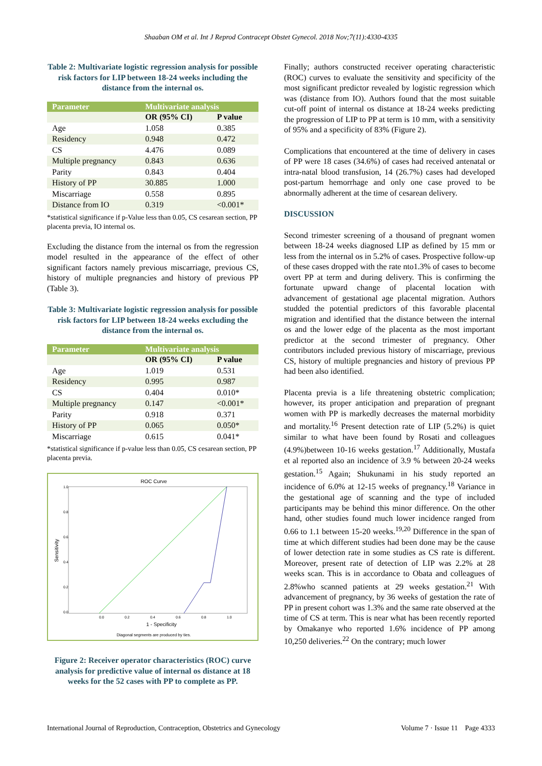Shaaban OM et al. Int J Reprod Contracept Obstet Gynecol. 2018 Nov;7(11):4330-4335
Table 2: Multivariate logistic regression analysis for possible risk factors for LIP between 18-24 weeks including the distance from the internal os.
| Parameter | Multivariate analysis | |
| --- | --- | --- |
| | OR (95% CI) | P value |
| Age | 1.058 | 0.385 |
| Residency | 0.948 | 0.472 |
| CS | 4.476 | 0.089 |
| Multiple pregnancy | 0.843 | 0.636 |
| Parity | 0.843 | 0.404 |
| History of PP | 30.885 | 1.000 |
| Miscarriage | 0.558 | 0.895 |
| Distance from IO | 0.319 | <0.001* |
*statistical significance if p-Value less than 0.05, CS cesarean section, PP placenta previa, IO internal os.
Excluding the distance from the internal os from the regression model resulted in the appearance of the effect of other significant factors namely previous miscarriage, previous CS, history of multiple pregnancies and history of previous PP (Table 3).
Table 3: Multivariate logistic regression analysis for possible risk factors for LIP between 18-24 weeks excluding the distance from the internal os.
| Parameter | Multivariate analysis | |
| --- | --- | --- |
| | OR (95% CI) | P value |
| Age | 1.019 | 0.531 |
| Residency | 0.995 | 0.987 |
| CS | 0.404 | 0.010* |
| Multiple pregnancy | 0.147 | <0.001* |
| Parity | 0.918 | 0.371 |
| History of PP | 0.065 | 0.050* |
| Miscarriage | 0.615 | 0.041* |
*statistical significance if p-value less than 0.05, CS cesarean section, PP placenta previa.
ROC Curve
Sensitivity
1.0
0.8
0.6
0.4
0.2
0.0
0.0
0.2
0.4
0.6
0.8
1.0
1 - Specificity
Diagonal segments are produced by ties.
Figure 2: Receiver operator characteristics (ROC) curve analysis for predictive value of internal os distance at 18 weeks for the 52 cases with PP to complete as PP.
Finally; authors constructed receiver operating characteristic (ROC) curves to evaluate the sensitivity and specificity of the most significant predictor revealed by logistic regression which was (distance from IO). Authors found that the most suitable cut-off point of internal os distance at 18-24 weeks predicting the progression of LIP to PP at term is 10 mm, with a sensitivity of 95% and a specificity of 83% (Figure 2).
Complications that encountered at the time of delivery in cases of PP were 18 cases (34.6%) of cases had received antenatal or intra-natal blood transfusion, 14 (26.7%) cases had developed post-partum hemorrhage and only one case proved to be abnormally adherent at the time of cesarean delivery.
DISCUSSION
Second trimester screening of a thousand of pregnant women between 18-24 weeks diagnosed LIP as defined by 15 mm or less from the internal os in 5.2% of cases. Prospective follow-up of these cases dropped with the rate nto1.3% of cases to become overt PP at term and during delivery. This is confirming the fortunate upward change of placental location with advancement of gestational age placental migration. Authors studded the potential predictors of this favorable placental migration and identified that the distance between the internal os and the lower edge of the placenta as the most important predictor at the second trimester of pregnancy. Other contributors included previous history of miscarriage, previous CS, history of multiple pregnancies and history of previous PP had been also identified.
Placenta previa is a life threatening obstetric complication; however, its proper anticipation and preparation of pregnant women with PP is markedly decreases the maternal morbidity and mortality.<sup>16</sup> Present detection rate of LIP (5.2%) is quiet similar to what have been found by Rosati and colleagues (4.9%)between 10-16 weeks gestation.<sup>17</sup> Additionally, Mustafa et al reported also an incidence of 3.9 % between 20-24 weeks gestation.<sup>15</sup> Again; Shukunami in his study reported an incidence of 6.0% at 12-15 weeks of pregnancy.<sup>18</sup> Variance in the gestational age of scanning and the type of included participants may be behind this minor difference. On the other hand, other studies found much lower incidence ranged from 0.66 to 1.1 between 15-20 weeks.<sup>19,20</sup> Difference in the span of time at which different studies had been done may be the cause of lower detection rate in some studies as CS rate is different. Moreover, present rate of detection of LIP was 2.2% at 28 weeks scan. This is in accordance to Obata and colleagues of 2.8%who scanned patients at 29 weeks gestation.<sup>21</sup> With advancement of pregnancy, by 36 weeks of gestation the rate of PP in present cohort was 1.3% and the same rate observed at the time of CS at term. This is near what has been recently reported by Omakanye who reported 1.6% incidence of PP among 10,250 deliveries.<sup>22</sup> On the contrary; much lower
International Journal of Reproduction, Contraception, Obstetrics and Gynecology Volume 7 · Issue 11 Page 4333